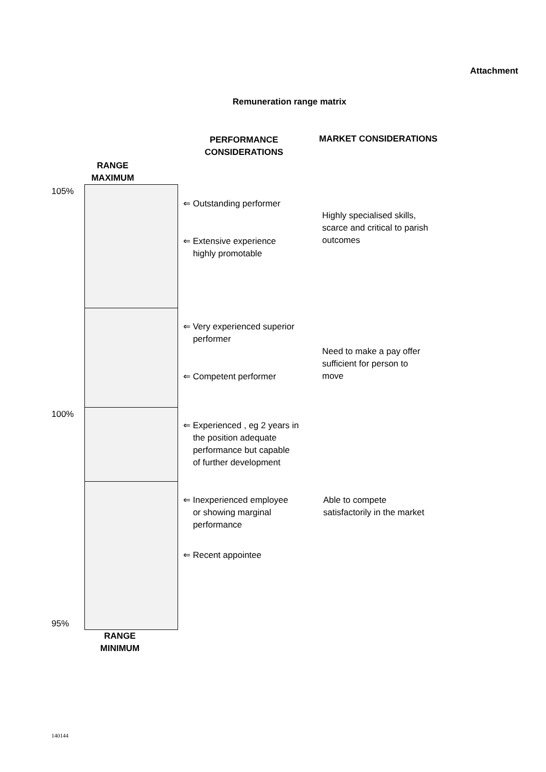Attachment
Remuneration range matrix
PERFORMANCE CONSIDERATIONS
MARKET CONSIDERATIONS
RANGE MAXIMUM
105%
100%
95%
⇐ Outstanding performer
⇐ Extensive experience
highly promotable
⇐ Very experienced superior
performer
⇐ Competent performer
⇐ Experienced , eg 2 years in
the position adequate
performance but capable
of further development
⇐ Inexperienced employee
or showing marginal
performance
⇐ Recent appointee
Highly specialised skills, scarce and critical to parish outcomes
Need to make a pay offer sufficient for person to move
Able to compete satisfactorily in the market
RANGE MINIMUM
140144